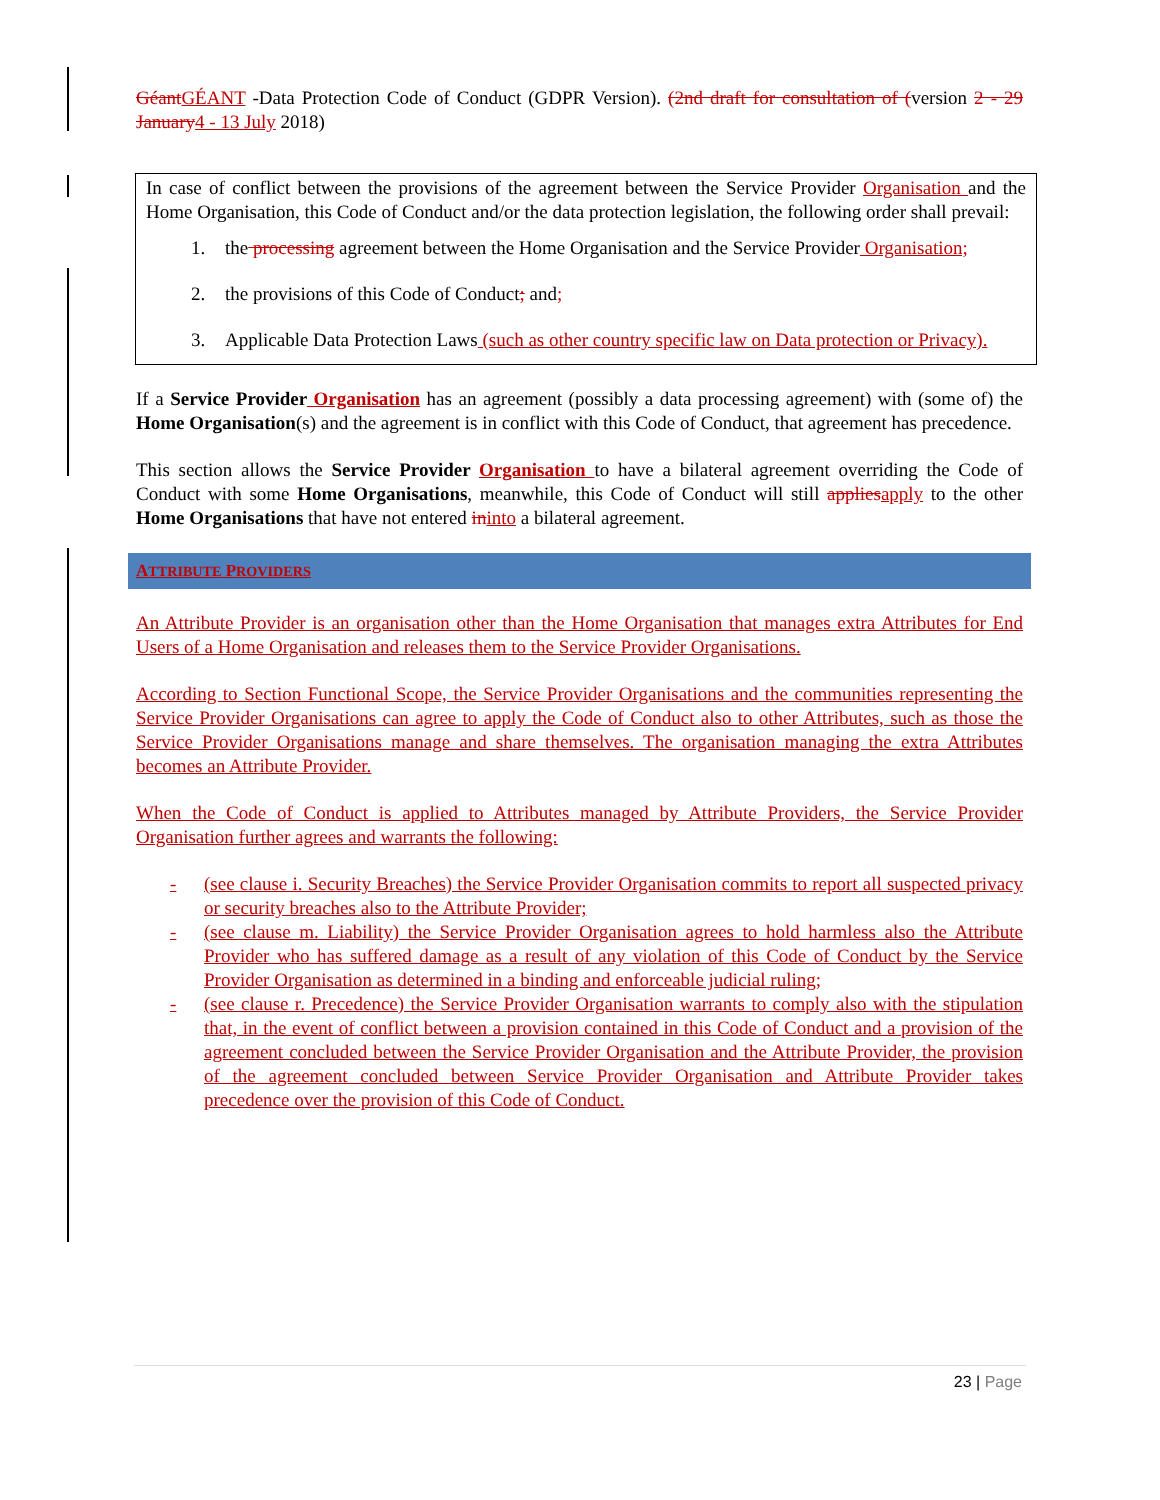Géant GÉANT -Data Protection Code of Conduct (GDPR Version). (2nd draft for consultation of (version 2 - 29 January 4 - 13 July 2018)
In case of conflict between the provisions of the agreement between the Service Provider Organisation and the Home Organisation, this Code of Conduct and/or the data protection legislation, the following order shall prevail:
1. the processing agreement between the Home Organisation and the Service Provider Organisation;
2. the provisions of this Code of Conduct; and;
3. Applicable Data Protection Laws (such as other country specific law on Data protection or Privacy).
If a Service Provider Organisation has an agreement (possibly a data processing agreement) with (some of) the Home Organisation(s) and the agreement is in conflict with this Code of Conduct, that agreement has precedence.
This section allows the Service Provider Organisation to have a bilateral agreement overriding the Code of Conduct with some Home Organisations, meanwhile, this Code of Conduct will still applies apply to the other Home Organisations that have not entered in into a bilateral agreement.
ATTRIBUTE PROVIDERS
An Attribute Provider is an organisation other than the Home Organisation that manages extra Attributes for End Users of a Home Organisation and releases them to the Service Provider Organisations.
According to Section Functional Scope, the Service Provider Organisations and the communities representing the Service Provider Organisations can agree to apply the Code of Conduct also to other Attributes, such as those the Service Provider Organisations manage and share themselves. The organisation managing the extra Attributes becomes an Attribute Provider.
When the Code of Conduct is applied to Attributes managed by Attribute Providers, the Service Provider Organisation further agrees and warrants the following:
- (see clause i. Security Breaches) the Service Provider Organisation commits to report all suspected privacy or security breaches also to the Attribute Provider;
- (see clause m. Liability) the Service Provider Organisation agrees to hold harmless also the Attribute Provider who has suffered damage as a result of any violation of this Code of Conduct by the Service Provider Organisation as determined in a binding and enforceable judicial ruling;
- (see clause r. Precedence) the Service Provider Organisation warrants to comply also with the stipulation that, in the event of conflict between a provision contained in this Code of Conduct and a provision of the agreement concluded between the Service Provider Organisation and the Attribute Provider, the provision of the agreement concluded between Service Provider Organisation and Attribute Provider takes precedence over the provision of this Code of Conduct.
23 | Page